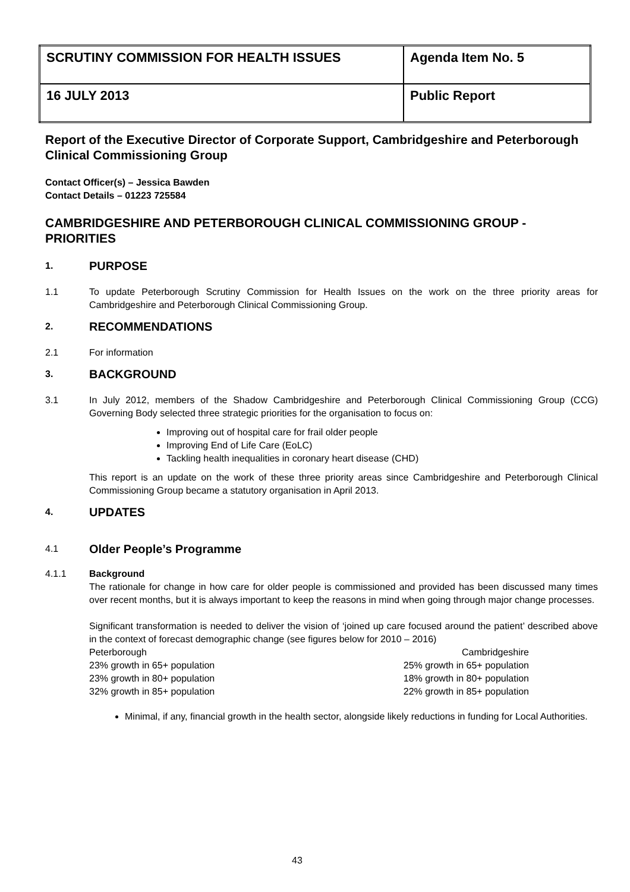| SCRUTINY COMMISSION FOR HEALTH ISSUES | Agenda Item No. 5 |
| 16 JULY 2013 | Public Report |
Report of the Executive Director of Corporate Support, Cambridgeshire and Peterborough Clinical Commissioning Group
Contact Officer(s) – Jessica Bawden
Contact Details – 01223 725584
CAMBRIDGESHIRE AND PETERBOROUGH CLINICAL COMMISSIONING GROUP - PRIORITIES
1.
PURPOSE
1.1 To update Peterborough Scrutiny Commission for Health Issues on the work on the three priority areas for Cambridgeshire and Peterborough Clinical Commissioning Group.
2.
RECOMMENDATIONS
2.1 For information
3.
BACKGROUND
3.1 In July 2012, members of the Shadow Cambridgeshire and Peterborough Clinical Commissioning Group (CCG) Governing Body selected three strategic priorities for the organisation to focus on:
Improving out of hospital care for frail older people
Improving End of Life Care (EoLC)
Tackling health inequalities in coronary heart disease (CHD)
This report is an update on the work of these three priority areas since Cambridgeshire and Peterborough Clinical Commissioning Group became a statutory organisation in April 2013.
4.
UPDATES
4.1
Older People’s Programme
4.1.1 Background
The rationale for change in how care for older people is commissioned and provided has been discussed many times over recent months, but it is always important to keep the reasons in mind when going through major change processes.
Significant transformation is needed to deliver the vision of ‘joined up care focused around the patient’ described above in the context of forecast demographic change (see figures below for 2010 – 2016)
Peterborough
23% growth in 65+ population
23% growth in 80+ population
32% growth in 85+ population
Cambridgeshire
25% growth in 65+ population
18% growth in 80+ population
22% growth in 85+ population
Minimal, if any, financial growth in the health sector, alongside likely reductions in funding for Local Authorities.
43